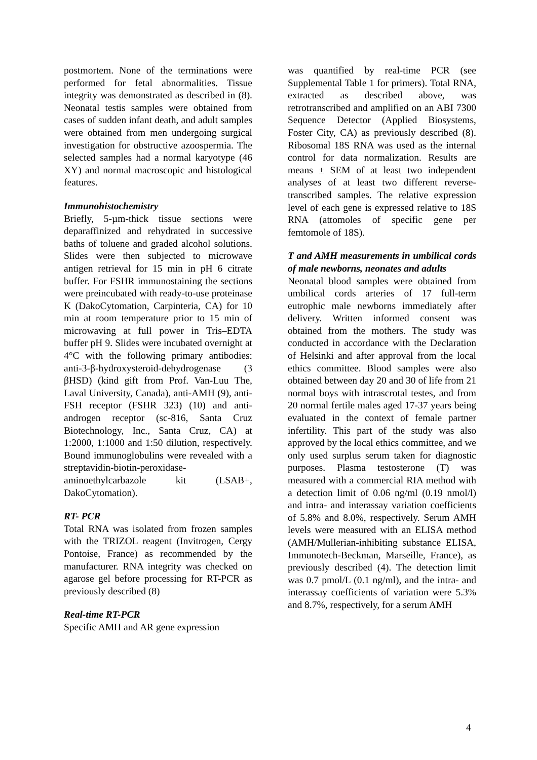postmortem. None of the terminations were performed for fetal abnormalities. Tissue integrity was demonstrated as described in (8). Neonatal testis samples were obtained from cases of sudden infant death, and adult samples were obtained from men undergoing surgical investigation for obstructive azoospermia. The selected samples had a normal karyotype (46 XY) and normal macroscopic and histological features.
Immunohistochemistry
Briefly, 5-µm-thick tissue sections were deparaffinized and rehydrated in successive baths of toluene and graded alcohol solutions. Slides were then subjected to microwave antigen retrieval for 15 min in pH 6 citrate buffer. For FSHR immunostaining the sections were preincubated with ready-to-use proteinase K (DakoCytomation, Carpinteria, CA) for 10 min at room temperature prior to 15 min of microwaving at full power in Tris–EDTA buffer pH 9. Slides were incubated overnight at 4°C with the following primary antibodies: anti-3-β-hydroxysteroid-dehydrogenase (3 βHSD) (kind gift from Prof. Van-Luu The, Laval University, Canada), anti-AMH (9), anti-FSH receptor (FSHR 323) (10) and anti-androgen receptor (sc-816, Santa Cruz Biotechnology, Inc., Santa Cruz, CA) at 1:2000, 1:1000 and 1:50 dilution, respectively. Bound immunoglobulins were revealed with a streptavidin-biotin-peroxidase-aminoethylcarbazole kit (LSAB+, DakoCytomation).
RT- PCR
Total RNA was isolated from frozen samples with the TRIZOL reagent (Invitrogen, Cergy Pontoise, France) as recommended by the manufacturer. RNA integrity was checked on agarose gel before processing for RT-PCR as previously described (8)
Real-time RT-PCR
Specific AMH and AR gene expression
was quantified by real-time PCR (see Supplemental Table 1 for primers). Total RNA, extracted as described above, was retrotranscribed and amplified on an ABI 7300 Sequence Detector (Applied Biosystems, Foster City, CA) as previously described (8). Ribosomal 18S RNA was used as the internal control for data normalization. Results are means ± SEM of at least two independent analyses of at least two different reverse-transcribed samples. The relative expression level of each gene is expressed relative to 18S RNA (attomoles of specific gene per femtomole of 18S).
T and AMH measurements in umbilical cords of male newborns, neonates and adults
Neonatal blood samples were obtained from umbilical cords arteries of 17 full-term eutrophic male newborns immediately after delivery. Written informed consent was obtained from the mothers. The study was conducted in accordance with the Declaration of Helsinki and after approval from the local ethics committee. Blood samples were also obtained between day 20 and 30 of life from 21 normal boys with intrascrotal testes, and from 20 normal fertile males aged 17-37 years being evaluated in the context of female partner infertility. This part of the study was also approved by the local ethics committee, and we only used surplus serum taken for diagnostic purposes. Plasma testosterone (T) was measured with a commercial RIA method with a detection limit of 0.06 ng/ml (0.19 nmol/l) and intra- and interassay variation coefficients of 5.8% and 8.0%, respectively. Serum AMH levels were measured with an ELISA method (AMH/Mullerian-inhibiting substance ELISA, Immunotech-Beckman, Marseille, France), as previously described (4). The detection limit was 0.7 pmol/L (0.1 ng/ml), and the intra- and interassay coefficients of variation were 5.3% and 8.7%, respectively, for a serum AMH
4